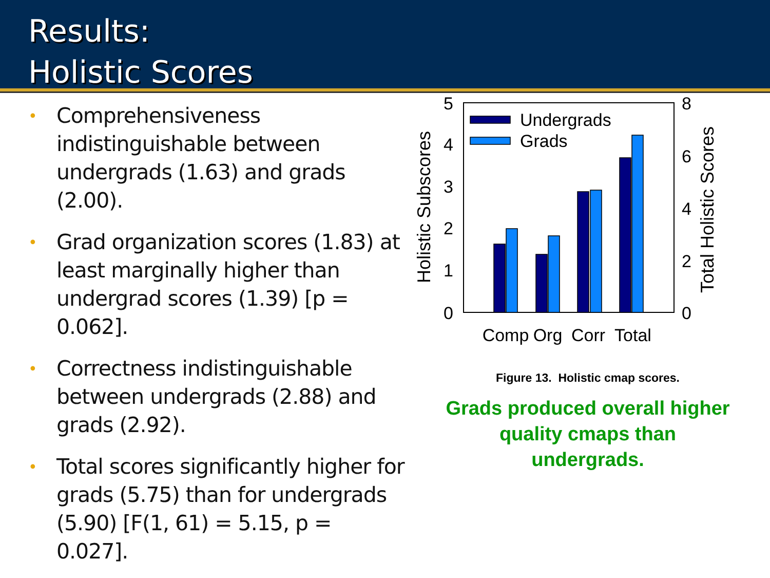Results:
Holistic Scores
• Comprehensiveness indistinguishable between undergrads (1.63) and grads (2.00).
• Grad organization scores (1.83) at least marginally higher than undergrad scores (1.39) [p = 0.062].
• Correctness indistinguishable between undergrads (2.88) and grads (2.92).
• Total scores significantly higher for grads (5.75) than for undergrads (5.90) [F(1, 61) = 5.15, p = 0.027].
5
4
3
2
1
0
8
6
4
2
0
Holistic Subscores
Total Holistic Scores
Undergrads
Grads
Comp
Org
Corr
Total
Figure 13. Holistic cmap scores.
Grads produced overall higher
quality cmaps than
undergrads.